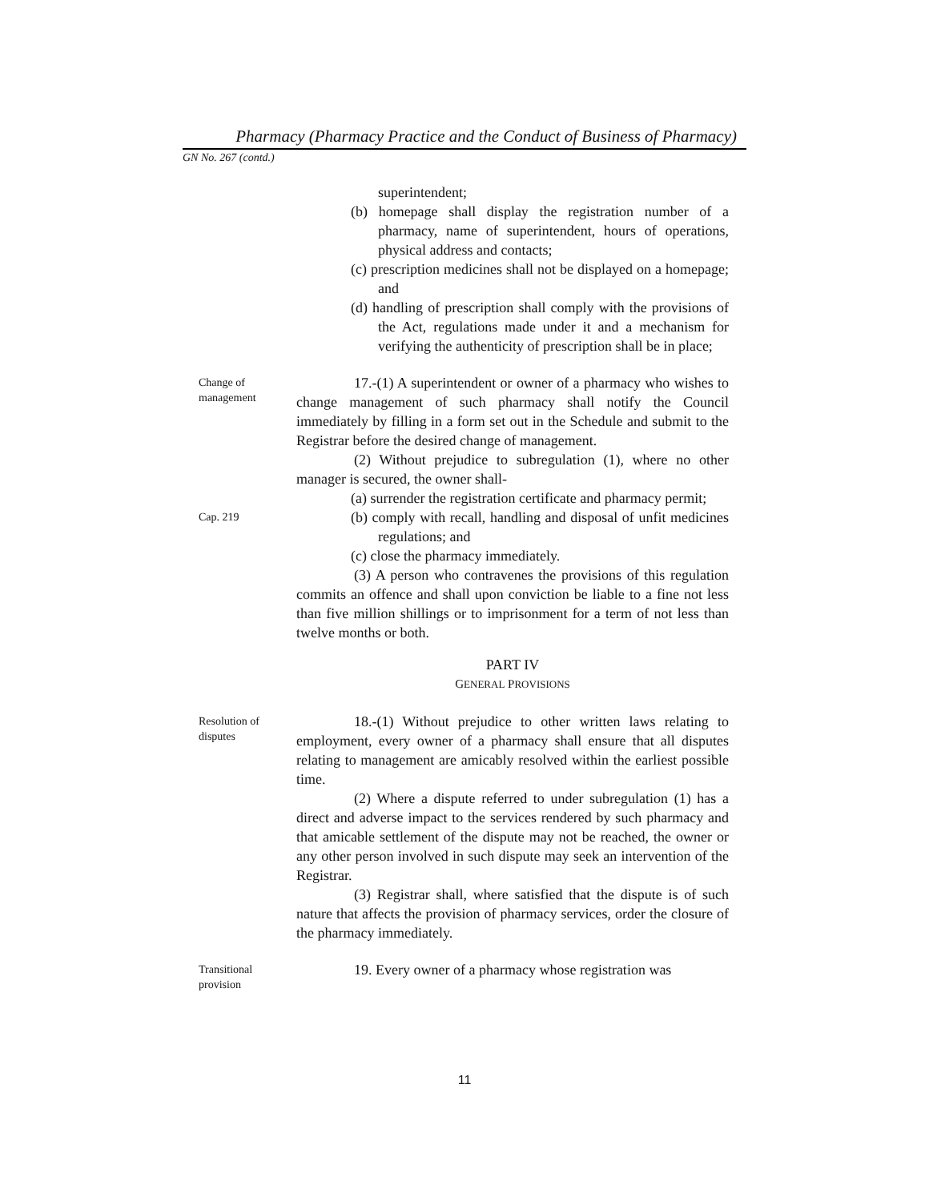Pharmacy (Pharmacy Practice and the Conduct of Business of Pharmacy)
GN No. 267 (contd.)
superintendent;
(b) homepage shall display the registration number of a pharmacy, name of superintendent, hours of operations, physical address and contacts;
(c) prescription medicines shall not be displayed on a homepage; and
(d) handling of prescription shall comply with the provisions of the Act, regulations made under it and a mechanism for verifying the authenticity of prescription shall be in place;
Change of
management
17.-(1) A superintendent or owner of a pharmacy who wishes to change management of such pharmacy shall notify the Council immediately by filling in a form set out in the Schedule and submit to the Registrar before the desired change of management.
(2) Without prejudice to subregulation (1), where no other manager is secured, the owner shall-
(a) surrender the registration certificate and pharmacy permit;
Cap. 219
(b) comply with recall, handling and disposal of unfit medicines regulations; and
(c) close the pharmacy immediately.
(3) A person who contravenes the provisions of this regulation commits an offence and shall upon conviction be liable to a fine not less than five million shillings or to imprisonment for a term of not less than twelve months or both.
PART IV
GENERAL PROVISIONS
Resolution of
disputes
18.-(1) Without prejudice to other written laws relating to employment, every owner of a pharmacy shall ensure that all disputes relating to management are amicably resolved within the earliest possible time.
(2) Where a dispute referred to under subregulation (1) has a direct and adverse impact to the services rendered by such pharmacy and that amicable settlement of the dispute may not be reached, the owner or any other person involved in such dispute may seek an intervention of the Registrar.
(3) Registrar shall, where satisfied that the dispute is of such nature that affects the provision of pharmacy services, order the closure of the pharmacy immediately.
Transitional
provision
19. Every owner of a pharmacy whose registration was
11